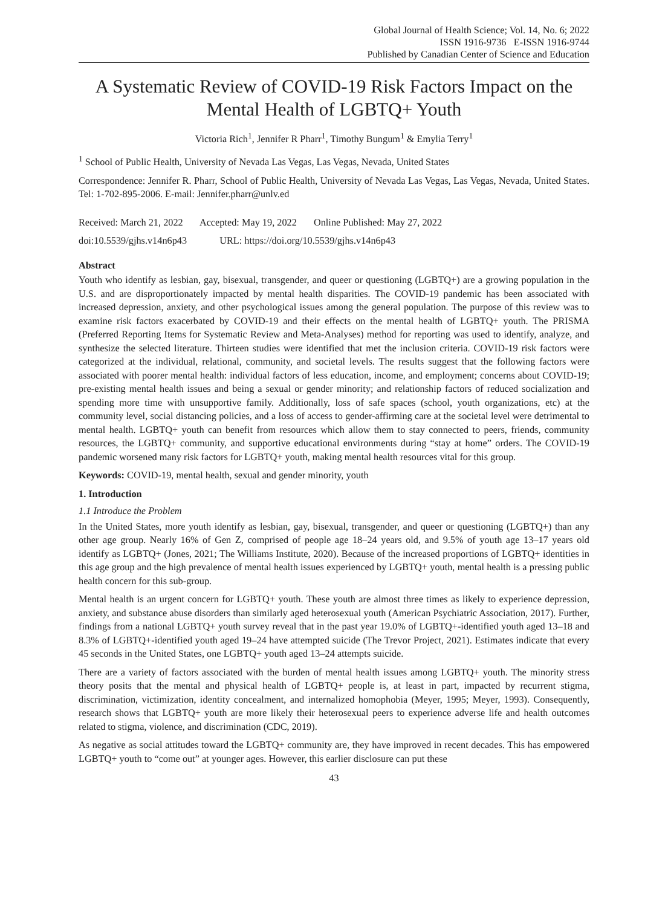Global Journal of Health Science; Vol. 14, No. 6; 2022
ISSN 1916-9736 E-ISSN 1916-9744
Published by Canadian Center of Science and Education
A Systematic Review of COVID-19 Risk Factors Impact on the Mental Health of LGBTQ+ Youth
Victoria Rich<sup>1</sup>, Jennifer R Pharr<sup>1</sup>, Timothy Bungum<sup>1</sup> & Emylia Terry<sup>1</sup>
<sup>1</sup> School of Public Health, University of Nevada Las Vegas, Las Vegas, Nevada, United States
Correspondence: Jennifer R. Pharr, School of Public Health, University of Nevada Las Vegas, Las Vegas, Nevada, United States. Tel: 1-702-895-2006. E-mail: Jennifer.pharr@unlv.ed
Received: March 21, 2022 Accepted: May 19, 2022 Online Published: May 27, 2022
doi:10.5539/gjhs.v14n6p43 URL: https://doi.org/10.5539/gjhs.v14n6p43
Abstract
Youth who identify as lesbian, gay, bisexual, transgender, and queer or questioning (LGBTQ+) are a growing population in the U.S. and are disproportionately impacted by mental health disparities. The COVID-19 pandemic has been associated with increased depression, anxiety, and other psychological issues among the general population. The purpose of this review was to examine risk factors exacerbated by COVID-19 and their effects on the mental health of LGBTQ+ youth. The PRISMA (Preferred Reporting Items for Systematic Review and Meta-Analyses) method for reporting was used to identify, analyze, and synthesize the selected literature. Thirteen studies were identified that met the inclusion criteria. COVID-19 risk factors were categorized at the individual, relational, community, and societal levels. The results suggest that the following factors were associated with poorer mental health: individual factors of less education, income, and employment; concerns about COVID-19; pre-existing mental health issues and being a sexual or gender minority; and relationship factors of reduced socialization and spending more time with unsupportive family. Additionally, loss of safe spaces (school, youth organizations, etc) at the community level, social distancing policies, and a loss of access to gender-affirming care at the societal level were detrimental to mental health. LGBTQ+ youth can benefit from resources which allow them to stay connected to peers, friends, community resources, the LGBTQ+ community, and supportive educational environments during “stay at home” orders. The COVID-19 pandemic worsened many risk factors for LGBTQ+ youth, making mental health resources vital for this group.
Keywords: COVID-19, mental health, sexual and gender minority, youth
1. Introduction
1.1 Introduce the Problem
In the United States, more youth identify as lesbian, gay, bisexual, transgender, and queer or questioning (LGBTQ+) than any other age group. Nearly 16% of Gen Z, comprised of people age 18–24 years old, and 9.5% of youth age 13–17 years old identify as LGBTQ+ (Jones, 2021; The Williams Institute, 2020). Because of the increased proportions of LGBTQ+ identities in this age group and the high prevalence of mental health issues experienced by LGBTQ+ youth, mental health is a pressing public health concern for this sub-group.
Mental health is an urgent concern for LGBTQ+ youth. These youth are almost three times as likely to experience depression, anxiety, and substance abuse disorders than similarly aged heterosexual youth (American Psychiatric Association, 2017). Further, findings from a national LGBTQ+ youth survey reveal that in the past year 19.0% of LGBTQ+-identified youth aged 13–18 and 8.3% of LGBTQ+-identified youth aged 19–24 have attempted suicide (The Trevor Project, 2021). Estimates indicate that every 45 seconds in the United States, one LGBTQ+ youth aged 13–24 attempts suicide.
There are a variety of factors associated with the burden of mental health issues among LGBTQ+ youth. The minority stress theory posits that the mental and physical health of LGBTQ+ people is, at least in part, impacted by recurrent stigma, discrimination, victimization, identity concealment, and internalized homophobia (Meyer, 1995; Meyer, 1993). Consequently, research shows that LGBTQ+ youth are more likely their heterosexual peers to experience adverse life and health outcomes related to stigma, violence, and discrimination (CDC, 2019).
As negative as social attitudes toward the LGBTQ+ community are, they have improved in recent decades. This has empowered LGBTQ+ youth to “come out” at younger ages. However, this earlier disclosure can put these
43